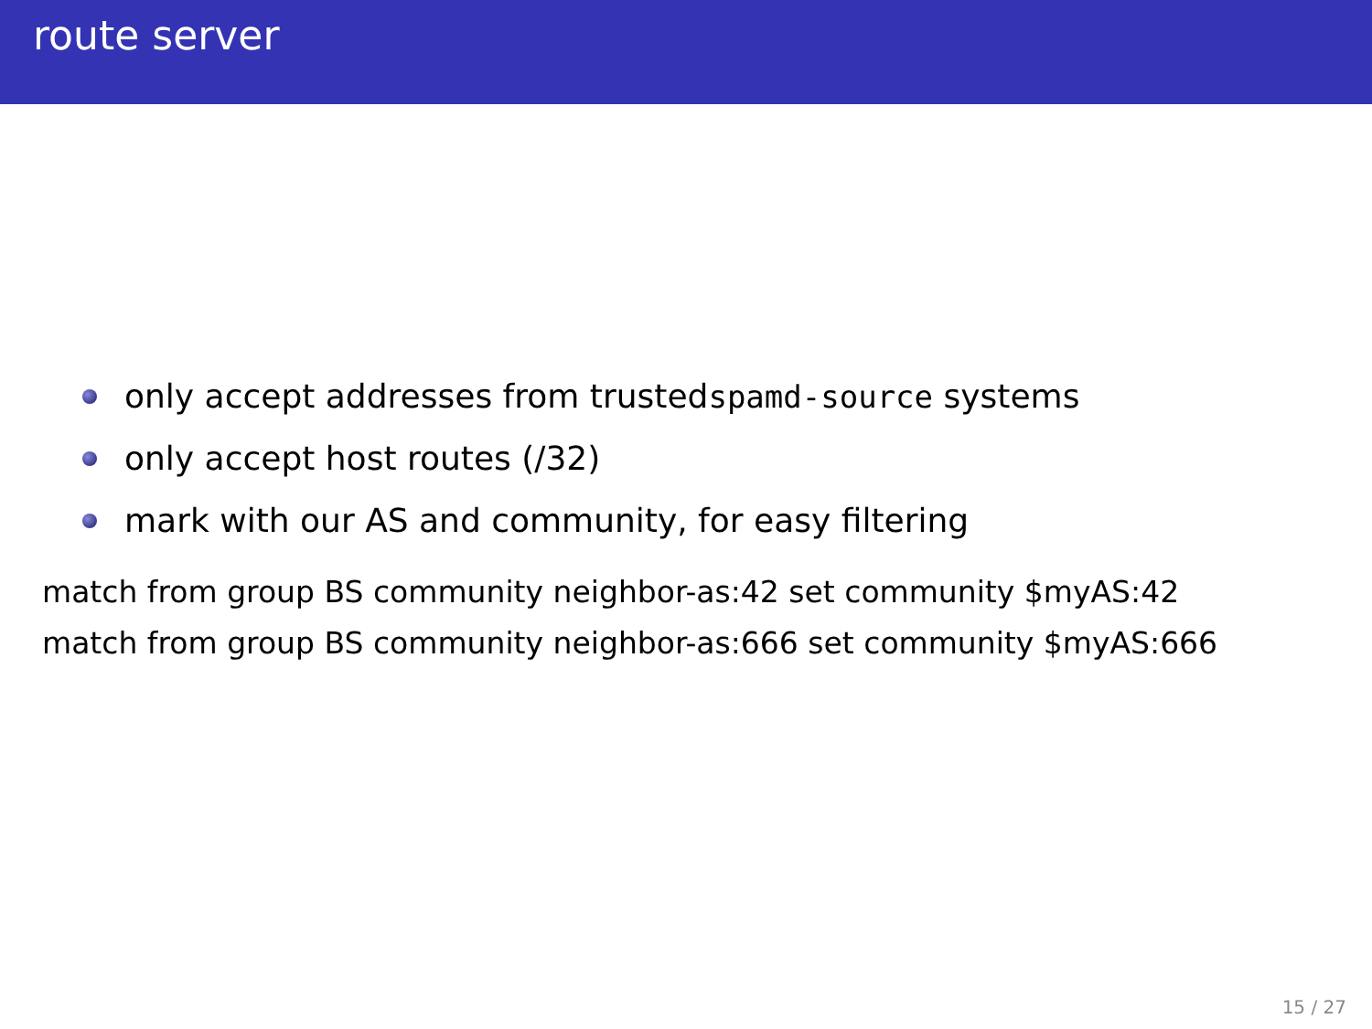route server
only accept addresses from trusted spamd-source systems
only accept host routes (/32)
mark with our AS and community, for easy filtering
match from group BS community neighbor-as:42 set community $myAS:42
match from group BS community neighbor-as:666 set community $myAS:666
15 / 27